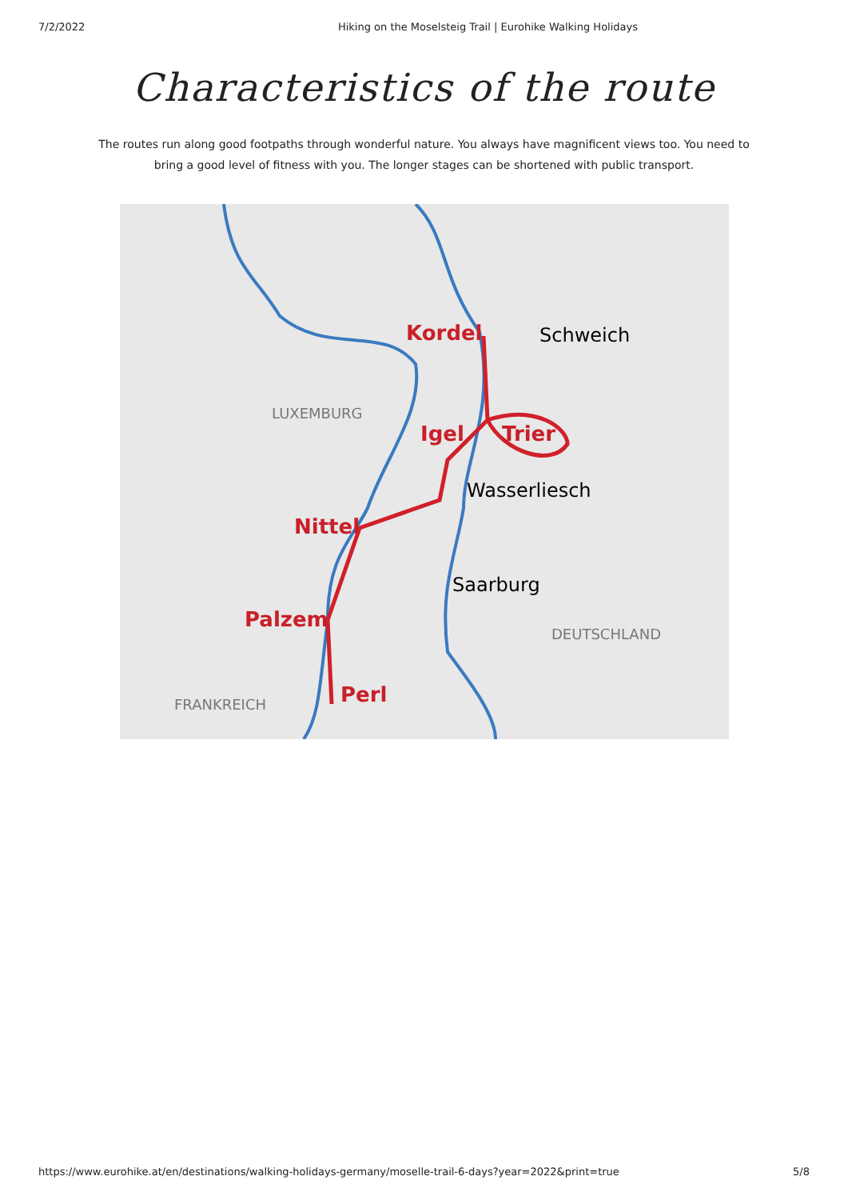7/2/2022 Hiking on the Moselsteig Trail | Eurohike Walking Holidays
Characteristics of the route
The routes run along good footpaths through wonderful nature. You always have magnificent views too. You need to bring a good level of fitness with you. The longer stages can be shortened with public transport.
Kordel
Schweich
LUXEMBURG
Igel
Trier
Wasserliesch
Nittel
Saarburg
Palzem
DEUTSCHLAND
Perl
FRANKREICH
https://www.eurohike.at/en/destinations/walking-holidays-germany/moselle-trail-6-days?year=2022&print=true 5/8